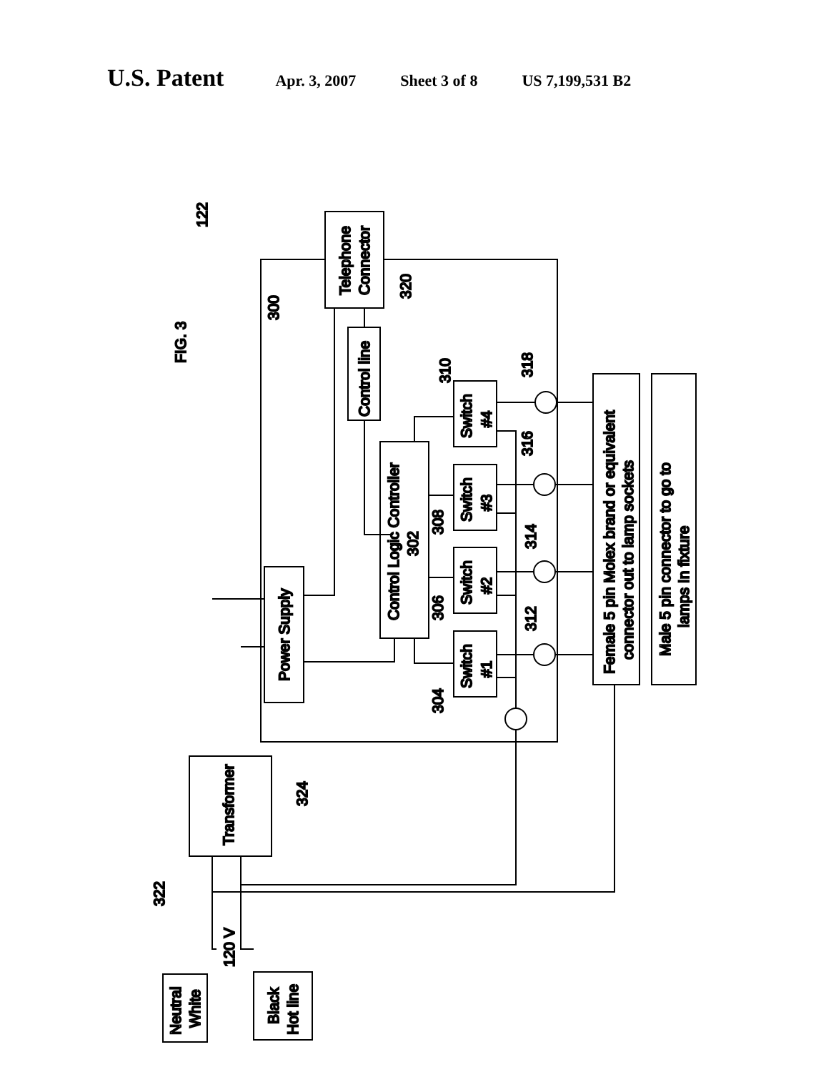U.S. Patent Apr. 3, 2007 Sheet 3 of 8 US 7,199,531 B2
FIG. 3
122
300
Telephone
Connector
320
Control line
Control Logic Controller
302
Power Supply
Switch
#4
Switch
#3
Switch
#2
Switch
#1
310
318
316
308
314
306
312
304
Female 5 pin Molex brand or equivalent
connector out to lamp sockets
Male 5 pin connector to go to
lamps In fixture
Transformer
324
322
120 V
Neutral
White
Black
Hot line